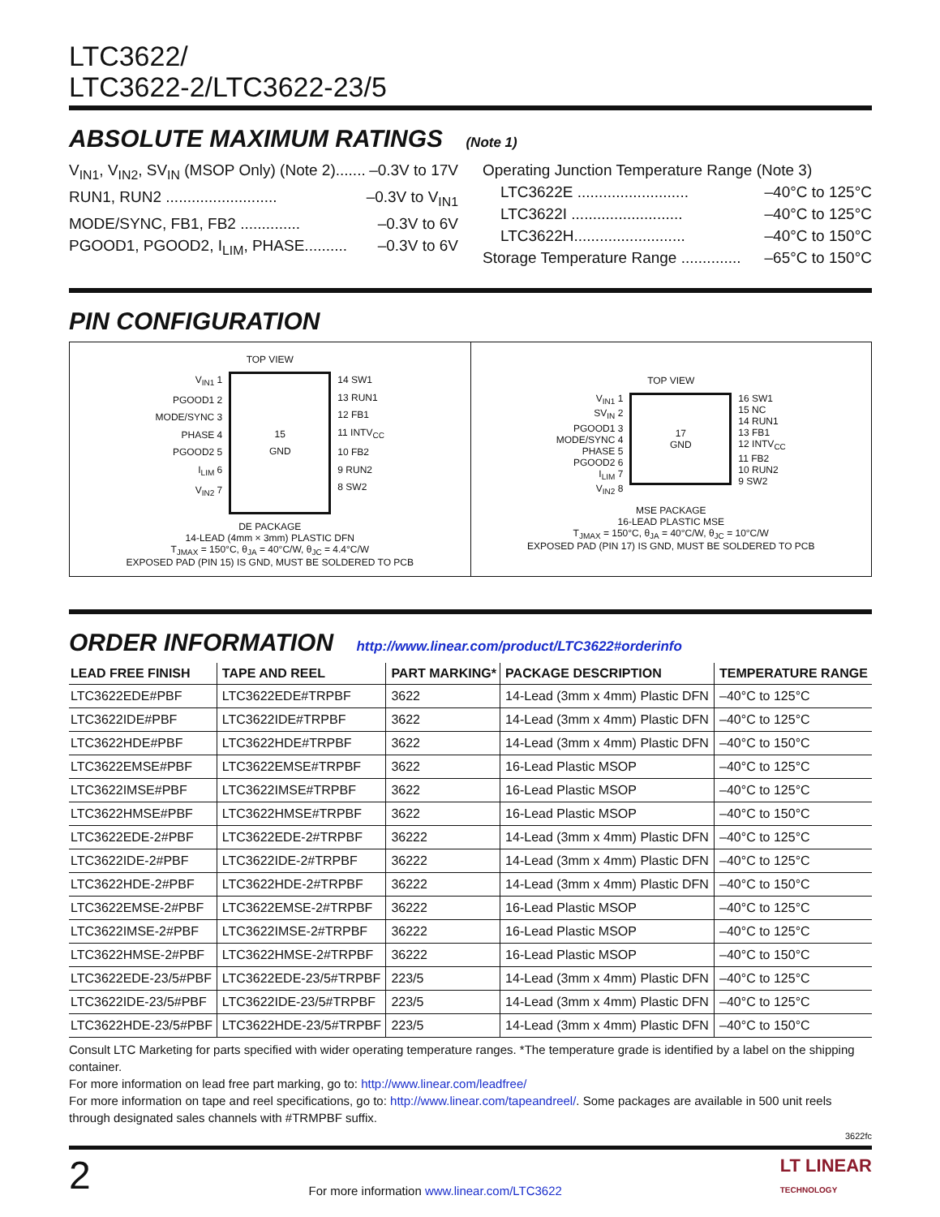LTC3622/
LTC3622-2/LTC3622-23/5
ABSOLUTE MAXIMUM RATINGS (Note 1)
V<sub>IN1</sub>, V<sub>IN2</sub>, SV<sub>IN</sub> (MSOP Only) (Note 2)....... –0.3V to 17V
RUN1, RUN2 .......................... –0.3V to V<sub>IN1</sub>
MODE/SYNC, FB1, FB2 .............. –0.3V to 6V
PGOOD1, PGOOD2, I<sub>LIM</sub>, PHASE.......... –0.3V to 6V
Operating Junction Temperature Range (Note 3)
LTC3622E .......................... –40°C to 125°C
LTC3622I .......................... –40°C to 125°C
LTC3622H.......................... –40°C to 150°C
Storage Temperature Range .............. –65°C to 150°C
PIN CONFIGURATION
TOP VIEW
V<sub>IN1</sub> 1
PGOOD1 2
MODE/SYNC 3
PHASE 4
PGOOD2 5
I<sub>LIM</sub> 6
V<sub>IN2</sub> 7
15
GND
14 SW1
13 RUN1
12 FB1
11 INTV<sub>CC</sub>
10 FB2
9 RUN2
8 SW2
DE PACKAGE
14-LEAD (4mm × 3mm) PLASTIC DFN
T<sub>JMAX</sub> = 150°C, θ<sub>JA</sub> = 40°C/W, θ<sub>JC</sub> = 4.4°C/W
EXPOSED PAD (PIN 15) IS GND, MUST BE SOLDERED TO PCB
TOP VIEW
V<sub>IN1</sub> 1
SV<sub>IN</sub> 2
PGOOD1 3
MODE/SYNC 4
PHASE 5
PGOOD2 6
I<sub>LIM</sub> 7
V<sub>IN2</sub> 8
17
GND
16 SW1
15 NC
14 RUN1
13 FB1
12 INTV<sub>CC</sub>
11 FB2
10 RUN2
9 SW2
MSE PACKAGE
16-LEAD PLASTIC MSE
T<sub>JMAX</sub> = 150°C, θ<sub>JA</sub> = 40°C/W, θ<sub>JC</sub> = 10°C/W
EXPOSED PAD (PIN 17) IS GND, MUST BE SOLDERED TO PCB
ORDER INFORMATION http://www.linear.com/product/LTC3622#orderinfo
| LEAD FREE FINISH | TAPE AND REEL | PART MARKING* | PACKAGE DESCRIPTION | TEMPERATURE RANGE |
| --- | --- | --- | --- | --- |
| LTC3622EDE#PBF | LTC3622EDE#TRPBF | 3622 | 14-Lead (3mm x 4mm) Plastic DFN | –40°C to 125°C |
| LTC3622IDE#PBF | LTC3622IDE#TRPBF | 3622 | 14-Lead (3mm x 4mm) Plastic DFN | –40°C to 125°C |
| LTC3622HDE#PBF | LTC3622HDE#TRPBF | 3622 | 14-Lead (3mm x 4mm) Plastic DFN | –40°C to 150°C |
| LTC3622EMSE#PBF | LTC3622EMSE#TRPBF | 3622 | 16-Lead Plastic MSOP | –40°C to 125°C |
| LTC3622IMSE#PBF | LTC3622IMSE#TRPBF | 3622 | 16-Lead Plastic MSOP | –40°C to 125°C |
| LTC3622HMSE#PBF | LTC3622HMSE#TRPBF | 3622 | 16-Lead Plastic MSOP | –40°C to 150°C |
| LTC3622EDE-2#PBF | LTC3622EDE-2#TRPBF | 36222 | 14-Lead (3mm x 4mm) Plastic DFN | –40°C to 125°C |
| LTC3622IDE-2#PBF | LTC3622IDE-2#TRPBF | 36222 | 14-Lead (3mm x 4mm) Plastic DFN | –40°C to 125°C |
| LTC3622HDE-2#PBF | LTC3622HDE-2#TRPBF | 36222 | 14-Lead (3mm x 4mm) Plastic DFN | –40°C to 150°C |
| LTC3622EMSE-2#PBF | LTC3622EMSE-2#TRPBF | 36222 | 16-Lead Plastic MSOP | –40°C to 125°C |
| LTC3622IMSE-2#PBF | LTC3622IMSE-2#TRPBF | 36222 | 16-Lead Plastic MSOP | –40°C to 125°C |
| LTC3622HMSE-2#PBF | LTC3622HMSE-2#TRPBF | 36222 | 16-Lead Plastic MSOP | –40°C to 150°C |
| LTC3622EDE-23/5#PBF | LTC3622EDE-23/5#TRPBF | 223/5 | 14-Lead (3mm x 4mm) Plastic DFN | –40°C to 125°C |
| LTC3622IDE-23/5#PBF | LTC3622IDE-23/5#TRPBF | 223/5 | 14-Lead (3mm x 4mm) Plastic DFN | –40°C to 125°C |
| LTC3622HDE-23/5#PBF | LTC3622HDE-23/5#TRPBF | 223/5 | 14-Lead (3mm x 4mm) Plastic DFN | –40°C to 150°C |
Consult LTC Marketing for parts specified with wider operating temperature ranges. *The temperature grade is identified by a label on the shipping container.
For more information on lead free part marking, go to: http://www.linear.com/leadfree/
For more information on tape and reel specifications, go to: http://www.linear.com/tapeandreel/. Some packages are available in 500 unit reels through designated sales channels with #TRMPBF suffix.
3622fc
2 For more information www.linear.com/LTC3622 LT LINEAR
TECHNOLOGY